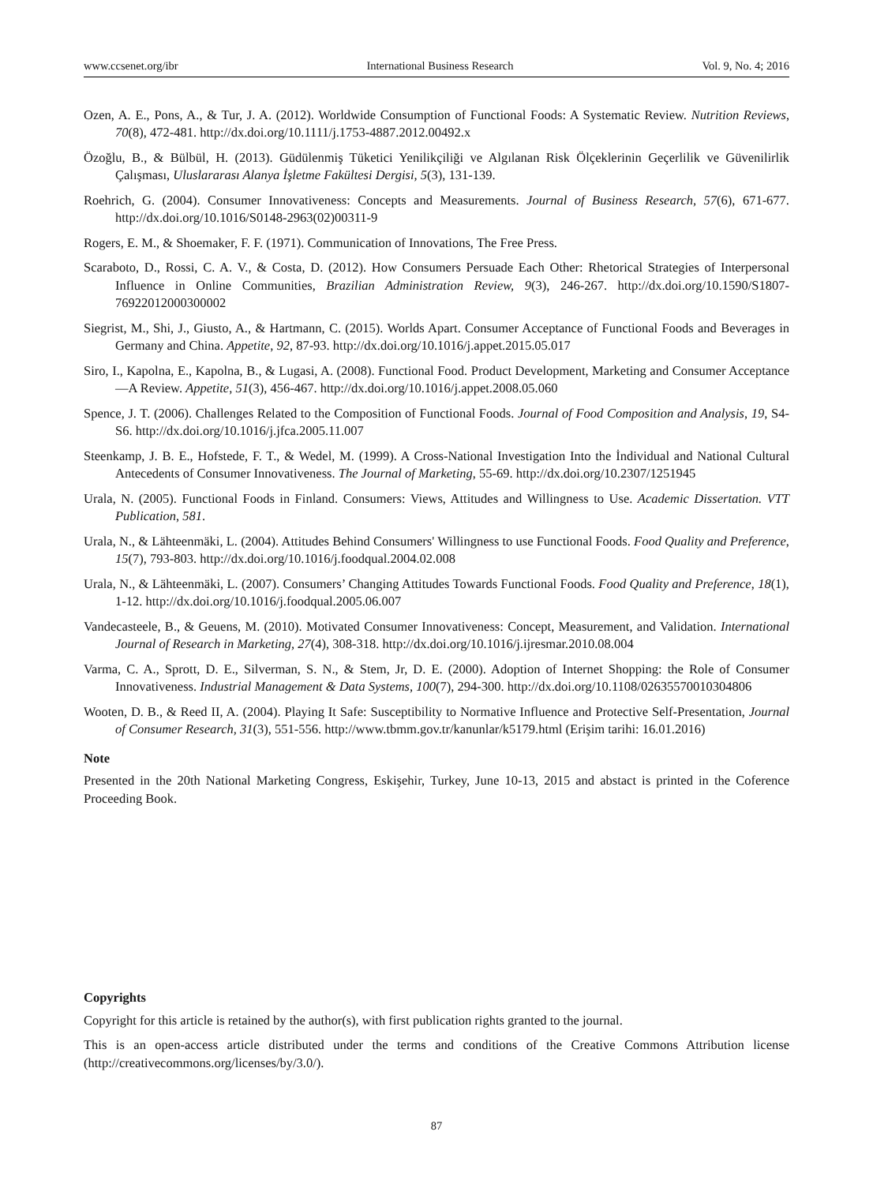www.ccsenet.org/ibr International Business Research Vol. 9, No. 4; 2016
Ozen, A. E., Pons, A., & Tur, J. A. (2012). Worldwide Consumption of Functional Foods: A Systematic Review. Nutrition Reviews, 70(8), 472-481. http://dx.doi.org/10.1111/j.1753-4887.2012.00492.x
Özoğlu, B., & Bülbül, H. (2013). Güdülenmiş Tüketici Yenilikçiliği ve Algılanan Risk Ölçeklerinin Geçerlilik ve Güvenilirlik Çalışması, Uluslararası Alanya İşletme Fakültesi Dergisi, 5(3), 131-139.
Roehrich, G. (2004). Consumer Innovativeness: Concepts and Measurements. Journal of Business Research, 57(6), 671-677. http://dx.doi.org/10.1016/S0148-2963(02)00311-9
Rogers, E. M., & Shoemaker, F. F. (1971). Communication of Innovations, The Free Press.
Scaraboto, D., Rossi, C. A. V., & Costa, D. (2012). How Consumers Persuade Each Other: Rhetorical Strategies of Interpersonal Influence in Online Communities, Brazilian Administration Review, 9(3), 246-267. http://dx.doi.org/10.1590/S1807-76922012000300002
Siegrist, M., Shi, J., Giusto, A., & Hartmann, C. (2015). Worlds Apart. Consumer Acceptance of Functional Foods and Beverages in Germany and China. Appetite, 92, 87-93. http://dx.doi.org/10.1016/j.appet.2015.05.017
Siro, I., Kapolna, E., Kapolna, B., & Lugasi, A. (2008). Functional Food. Product Development, Marketing and Consumer Acceptance—A Review. Appetite, 51(3), 456-467. http://dx.doi.org/10.1016/j.appet.2008.05.060
Spence, J. T. (2006). Challenges Related to the Composition of Functional Foods. Journal of Food Composition and Analysis, 19, S4-S6. http://dx.doi.org/10.1016/j.jfca.2005.11.007
Steenkamp, J. B. E., Hofstede, F. T., & Wedel, M. (1999). A Cross-National Investigation Into the İndividual and National Cultural Antecedents of Consumer Innovativeness. The Journal of Marketing, 55-69. http://dx.doi.org/10.2307/1251945
Urala, N. (2005). Functional Foods in Finland. Consumers: Views, Attitudes and Willingness to Use. Academic Dissertation. VTT Publication, 581.
Urala, N., & Lähteenmäki, L. (2004). Attitudes Behind Consumers' Willingness to use Functional Foods. Food Quality and Preference, 15(7), 793-803. http://dx.doi.org/10.1016/j.foodqual.2004.02.008
Urala, N., & Lähteenmäki, L. (2007). Consumers’ Changing Attitudes Towards Functional Foods. Food Quality and Preference, 18(1), 1-12. http://dx.doi.org/10.1016/j.foodqual.2005.06.007
Vandecasteele, B., & Geuens, M. (2010). Motivated Consumer Innovativeness: Concept, Measurement, and Validation. International Journal of Research in Marketing, 27(4), 308-318. http://dx.doi.org/10.1016/j.ijresmar.2010.08.004
Varma, C. A., Sprott, D. E., Silverman, S. N., & Stem, Jr, D. E. (2000). Adoption of Internet Shopping: the Role of Consumer Innovativeness. Industrial Management & Data Systems, 100(7), 294-300. http://dx.doi.org/10.1108/02635570010304806
Wooten, D. B., & Reed II, A. (2004). Playing It Safe: Susceptibility to Normative Influence and Protective Self‐Presentation, Journal of Consumer Research, 31(3), 551-556. http://www.tbmm.gov.tr/kanunlar/k5179.html (Erişim tarihi: 16.01.2016)
Note
Presented in the 20th National Marketing Congress, Eskişehir, Turkey, June 10-13, 2015 and abstact is printed in the Coference Proceeding Book.
Copyrights
Copyright for this article is retained by the author(s), with first publication rights granted to the journal.
This is an open-access article distributed under the terms and conditions of the Creative Commons Attribution license (http://creativecommons.org/licenses/by/3.0/).
87